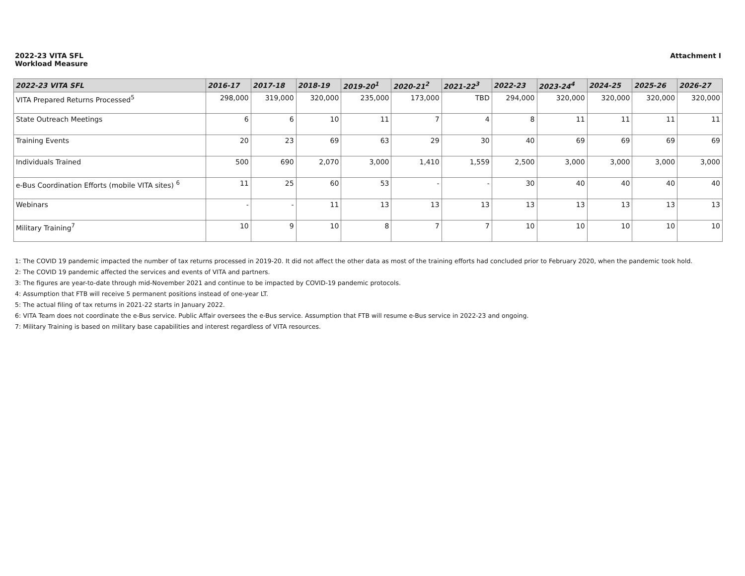2022-23 VITA SFL
Workload Measure
Attachment I
| 2022-23 VITA SFL | 2016-17 | 2017-18 | 2018-19 | 2019-20<sup>1</sup> | 2020-21<sup>2</sup> | 2021-22<sup>3</sup> | 2022-23 | 2023-24<sup>4</sup> | 2024-25 | 2025-26 | 2026-27 |
| --- | --- | --- | --- | --- | --- | --- | --- | --- | --- | --- | --- |
| VITA Prepared Returns Processed<sup>5</sup> | 298,000 | 319,000 | 320,000 | 235,000 | 173,000 | TBD | 294,000 | 320,000 | 320,000 | 320,000 | 320,000 |
| State Outreach Meetings | 6 | 6 | 10 | 11 | 7 | 4 | 8 | 11 | 11 | 11 | 11 |
| Training Events | 20 | 23 | 69 | 63 | 29 | 30 | 40 | 69 | 69 | 69 | 69 |
| Individuals Trained | 500 | 690 | 2,070 | 3,000 | 1,410 | 1,559 | 2,500 | 3,000 | 3,000 | 3,000 | 3,000 |
| e-Bus Coordination Efforts (mobile VITA sites) <sup>6</sup> | 11 | 25 | 60 | 53 | - | - | 30 | 40 | 40 | 40 | 40 |
| Webinars | - | - | 11 | 13 | 13 | 13 | 13 | 13 | 13 | 13 | 13 |
| Military Training<sup>7</sup> | 10 | 9 | 10 | 8 | 7 | 7 | 10 | 10 | 10 | 10 | 10 |
1: The COVID 19 pandemic impacted the number of tax returns processed in 2019-20. It did not affect the other data as most of the training efforts had concluded prior to February 2020, when the pandemic took hold.
2: The COVID 19 pandemic affected the services and events of VITA and partners.
3: The figures are year-to-date through mid-November 2021 and continue to be impacted by COVID-19 pandemic protocols.
4: Assumption that FTB will receive 5 permanent positions instead of one-year LT.
5: The actual filing of tax returns in 2021-22 starts in January 2022.
6: VITA Team does not coordinate the e-Bus service. Public Affair oversees the e-Bus service. Assumption that FTB will resume e-Bus service in 2022-23 and ongoing.
7: Military Training is based on military base capabilities and interest regardless of VITA resources.